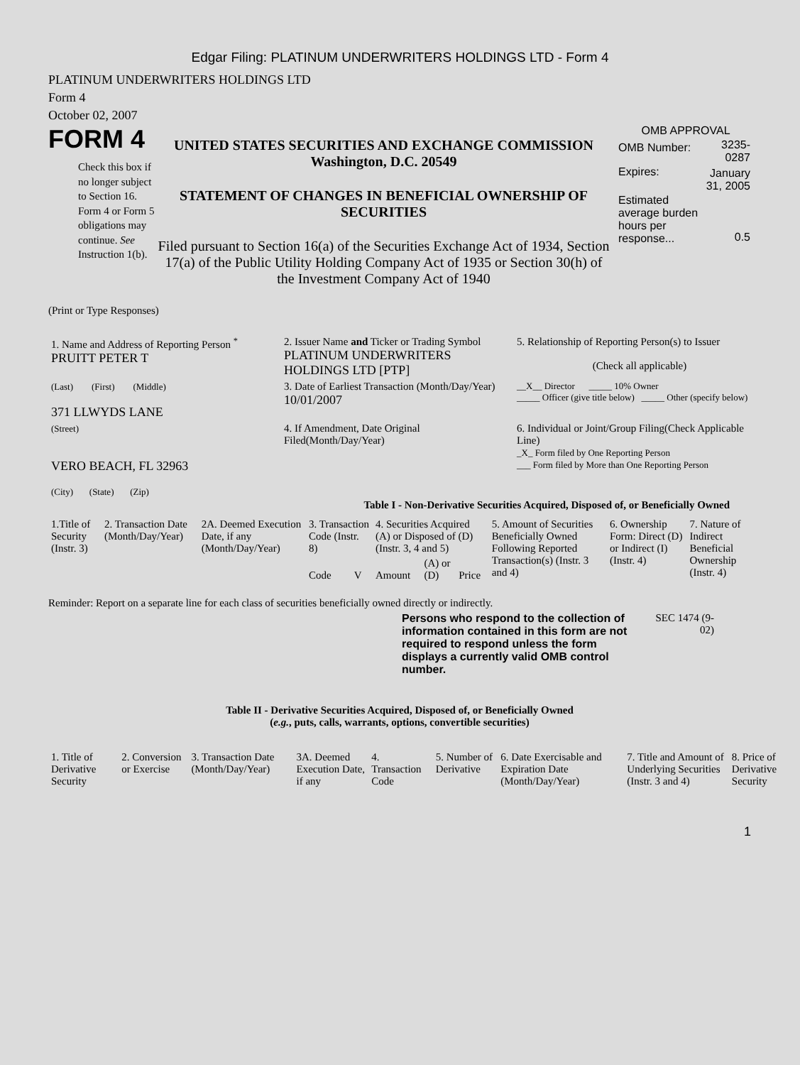Edgar Filing: PLATINUM UNDERWRITERS HOLDINGS LTD - Form 4
PLATINUM UNDERWRITERS HOLDINGS LTD
Form 4
October 02, 2007
FORM 4
Check this box if no longer subject to Section 16. Form 4 or Form 5 obligations may continue. See Instruction 1(b).
UNITED STATES SECURITIES AND EXCHANGE COMMISSION
Washington, D.C. 20549
STATEMENT OF CHANGES IN BENEFICIAL OWNERSHIP OF SECURITIES
Filed pursuant to Section 16(a) of the Securities Exchange Act of 1934, Section 17(a) of the Public Utility Holding Company Act of 1935 or Section 30(h) of the Investment Company Act of 1940
OMB APPROVAL
| OMB Number: | 3235-0287 |
| Expires: | January 31, 2005 |
| Estimated average burden hours per response... | 0.5 |
(Print or Type Responses)
| 1. Name and Address of Reporting Person <sup>*</sup> PRUITT PETER T | 2. Issuer Name and Ticker or Trading Symbol PLATINUM UNDERWRITERS HOLDINGS LTD [PTP] | 5. Relationship of Reporting Person(s) to Issuer (Check all applicable) |
| (Last) (First) (Middle) 371 LLWYDS LANE | 3. Date of Earliest Transaction (Month/Day/Year) 10/01/2007 | __X__ Director _____ 10% Owner _____ Officer (give title below) _____ Other (specify below) |
| (Street) VERO BEACH, FL 32963 (City) (State) (Zip) | 4. If Amendment, Date Original Filed(Month/Day/Year) | 6. Individual or Joint/Group Filing(Check Applicable Line) _X_ Form filed by One Reporting Person ___ Form filed by More than One Reporting Person |
Table I - Non-Derivative Securities Acquired, Disposed of, or Beneficially Owned
| 1.Title of Security (Instr. 3) | 2. Transaction Date (Month/Day/Year) | 2A. Deemed Execution Date, if any (Month/Day/Year) | 3. Transaction Code (Instr. 8) | | 4. Securities Acquired (A) or Disposed of (D) (Instr. 3, 4 and 5) | | | 5. Amount of Securities Beneficially Owned Following Reported Transaction(s) (Instr. 3 and 4) | 6. Ownership Form: Direct (D) or Indirect (I) (Instr. 4) | 7. Nature of Indirect Beneficial Ownership (Instr. 4) |
| | | | Code | V | Amount | (A) or (D) | Price | | | |
Reminder: Report on a separate line for each class of securities beneficially owned directly or indirectly.
Persons who respond to the collection of information contained in this form are not required to respond unless the form displays a currently valid OMB control number.
SEC 1474 (9-02)
Table II - Derivative Securities Acquired, Disposed of, or Beneficially Owned
(e.g., puts, calls, warrants, options, convertible securities)
| 1. Title of Derivative Security | 2. Conversion or Exercise | 3. Transaction Date (Month/Day/Year) | 3A. Deemed Execution Date, if any | 4. Transaction Code | 5. Number of Derivative | 6. Date Exercisable and Expiration Date (Month/Day/Year) | 7. Title and Amount of Underlying Securities (Instr. 3 and 4) | 8. Price of Derivative Security |
1